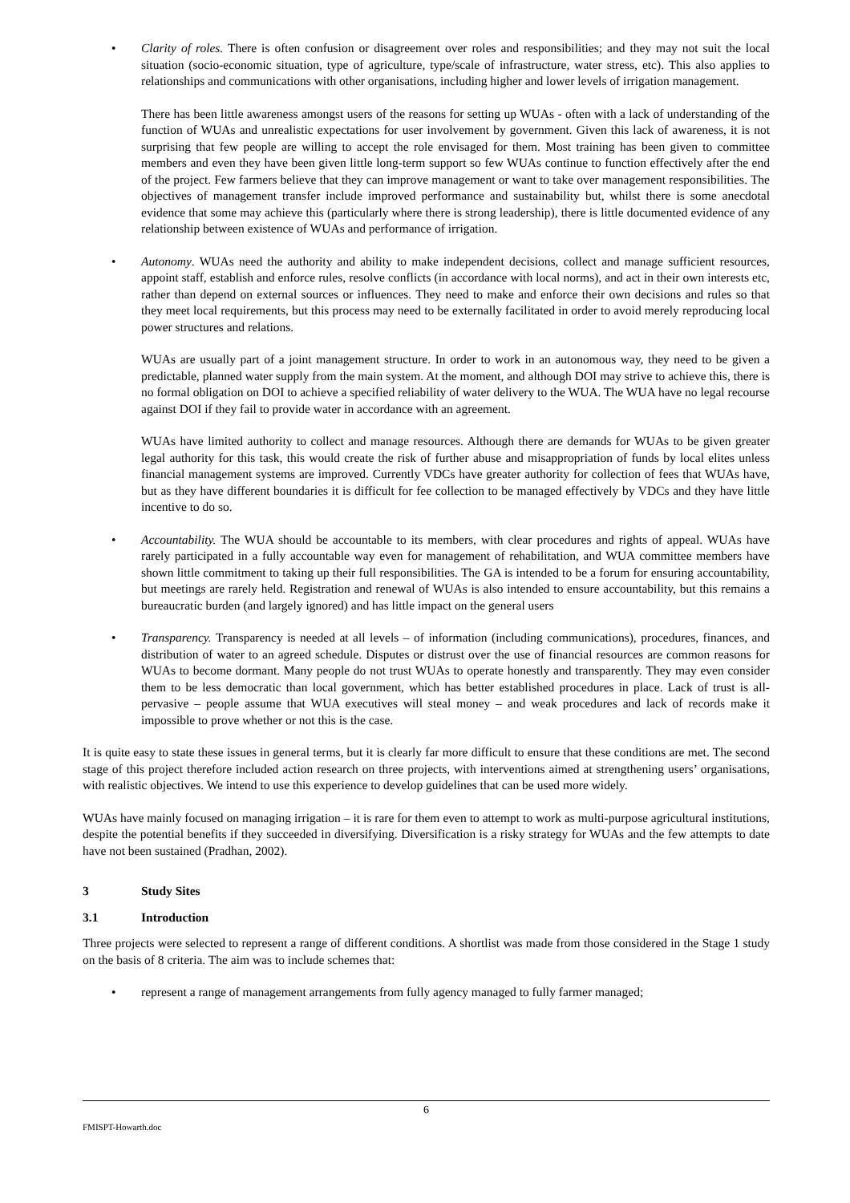• Clarity of roles. There is often confusion or disagreement over roles and responsibilities; and they may not suit the local situation (socio-economic situation, type of agriculture, type/scale of infrastructure, water stress, etc). This also applies to relationships and communications with other organisations, including higher and lower levels of irrigation management.
There has been little awareness amongst users of the reasons for setting up WUAs - often with a lack of understanding of the function of WUAs and unrealistic expectations for user involvement by government. Given this lack of awareness, it is not surprising that few people are willing to accept the role envisaged for them. Most training has been given to committee members and even they have been given little long-term support so few WUAs continue to function effectively after the end of the project. Few farmers believe that they can improve management or want to take over management responsibilities. The objectives of management transfer include improved performance and sustainability but, whilst there is some anecdotal evidence that some may achieve this (particularly where there is strong leadership), there is little documented evidence of any relationship between existence of WUAs and performance of irrigation.
• Autonomy. WUAs need the authority and ability to make independent decisions, collect and manage sufficient resources, appoint staff, establish and enforce rules, resolve conflicts (in accordance with local norms), and act in their own interests etc, rather than depend on external sources or influences. They need to make and enforce their own decisions and rules so that they meet local requirements, but this process may need to be externally facilitated in order to avoid merely reproducing local power structures and relations.
WUAs are usually part of a joint management structure. In order to work in an autonomous way, they need to be given a predictable, planned water supply from the main system. At the moment, and although DOI may strive to achieve this, there is no formal obligation on DOI to achieve a specified reliability of water delivery to the WUA. The WUA have no legal recourse against DOI if they fail to provide water in accordance with an agreement.
WUAs have limited authority to collect and manage resources. Although there are demands for WUAs to be given greater legal authority for this task, this would create the risk of further abuse and misappropriation of funds by local elites unless financial management systems are improved. Currently VDCs have greater authority for collection of fees that WUAs have, but as they have different boundaries it is difficult for fee collection to be managed effectively by VDCs and they have little incentive to do so.
• Accountability. The WUA should be accountable to its members, with clear procedures and rights of appeal. WUAs have rarely participated in a fully accountable way even for management of rehabilitation, and WUA committee members have shown little commitment to taking up their full responsibilities. The GA is intended to be a forum for ensuring accountability, but meetings are rarely held. Registration and renewal of WUAs is also intended to ensure accountability, but this remains a bureaucratic burden (and largely ignored) and has little impact on the general users
• Transparency. Transparency is needed at all levels – of information (including communications), procedures, finances, and distribution of water to an agreed schedule. Disputes or distrust over the use of financial resources are common reasons for WUAs to become dormant. Many people do not trust WUAs to operate honestly and transparently. They may even consider them to be less democratic than local government, which has better established procedures in place. Lack of trust is all-pervasive – people assume that WUA executives will steal money – and weak procedures and lack of records make it impossible to prove whether or not this is the case.
It is quite easy to state these issues in general terms, but it is clearly far more difficult to ensure that these conditions are met. The second stage of this project therefore included action research on three projects, with interventions aimed at strengthening users’ organisations, with realistic objectives. We intend to use this experience to develop guidelines that can be used more widely.
WUAs have mainly focused on managing irrigation – it is rare for them even to attempt to work as multi-purpose agricultural institutions, despite the potential benefits if they succeeded in diversifying. Diversification is a risky strategy for WUAs and the few attempts to date have not been sustained (Pradhan, 2002).
3 Study Sites
3.1 Introduction
Three projects were selected to represent a range of different conditions. A shortlist was made from those considered in the Stage 1 study on the basis of 8 criteria. The aim was to include schemes that:
• represent a range of management arrangements from fully agency managed to fully farmer managed;
6
FMISPT-Howarth.doc